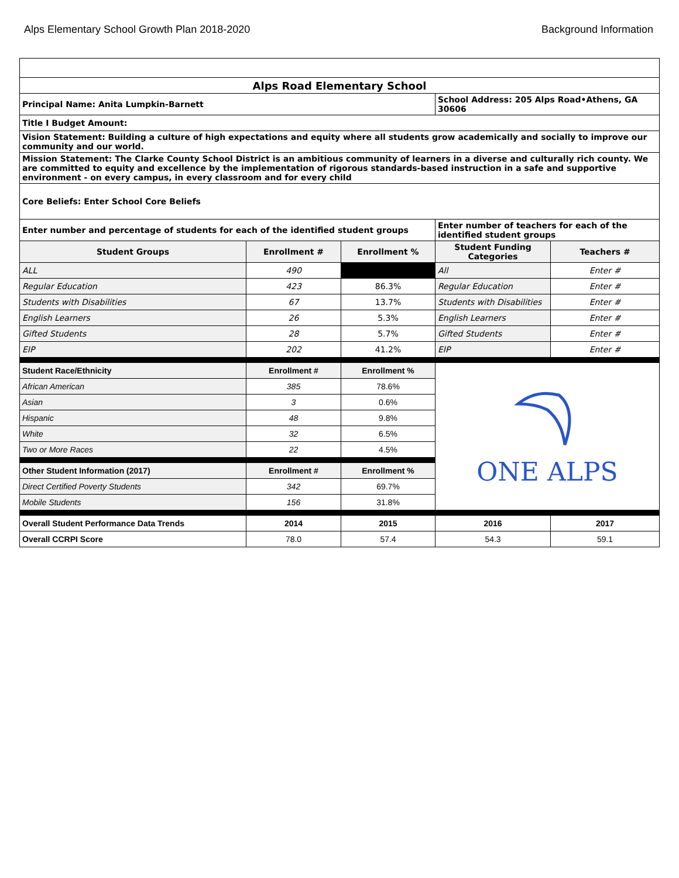Alps Elementary School Growth Plan 2018-2020 Background Information
| Alps Road Elementary School | | | | |
| Principal Name: Anita Lumpkin-Barnett | | | School Address: 205 Alps Road•Athens, GA 30606 | |
| Title I Budget Amount: | | | | |
| Vision Statement: Building a culture of high expectations and equity where all students grow academically and socially to improve our community and our world. | | | | |
| Mission Statement: The Clarke County School District is an ambitious community of learners in a diverse and culturally rich county. We are committed to equity and excellence by the implementation of rigorous standards-based instruction in a safe and supportive environment - on every campus, in every classroom and for every child | | | | |
| Core Beliefs: Enter School Core Beliefs | | | | |
| Enter number and percentage of students for each of the identified student groups | | | Enter number of teachers for each of the identified student groups | |
| Student Groups | Enrollment # | Enrollment % | Student Funding Categories | Teachers # |
| ALL | 490 | | All | Enter # |
| Regular Education | 423 | 86.3% | Regular Education | Enter # |
| Students with Disabilities | 67 | 13.7% | Students with Disabilities | Enter # |
| English Learners | 26 | 5.3% | English Learners | Enter # |
| Gifted Students | 28 | 5.7% | Gifted Students | Enter # |
| EIP | 202 | 41.2% | EIP | Enter # |
| Student Race/Ethnicity | Enrollment # | Enrollment % | ONE ALPS | |
| African American | 385 | 78.6% | | |
| Asian | 3 | 0.6% | | |
| Hispanic | 48 | 9.8% | | |
| White | 32 | 6.5% | | |
| Two or More Races | 22 | 4.5% | | |
| Other Student Information (2017) | Enrollment # | Enrollment % | | |
| Direct Certified Poverty Students | 342 | 69.7% | | |
| Mobile Students | 156 | 31.8% | | |
| Overall Student Performance Data Trends | 2014 | 2015 | 2016 | 2017 |
| Overall CCRPI Score | 78.0 | 57.4 | 54.3 | 59.1 |